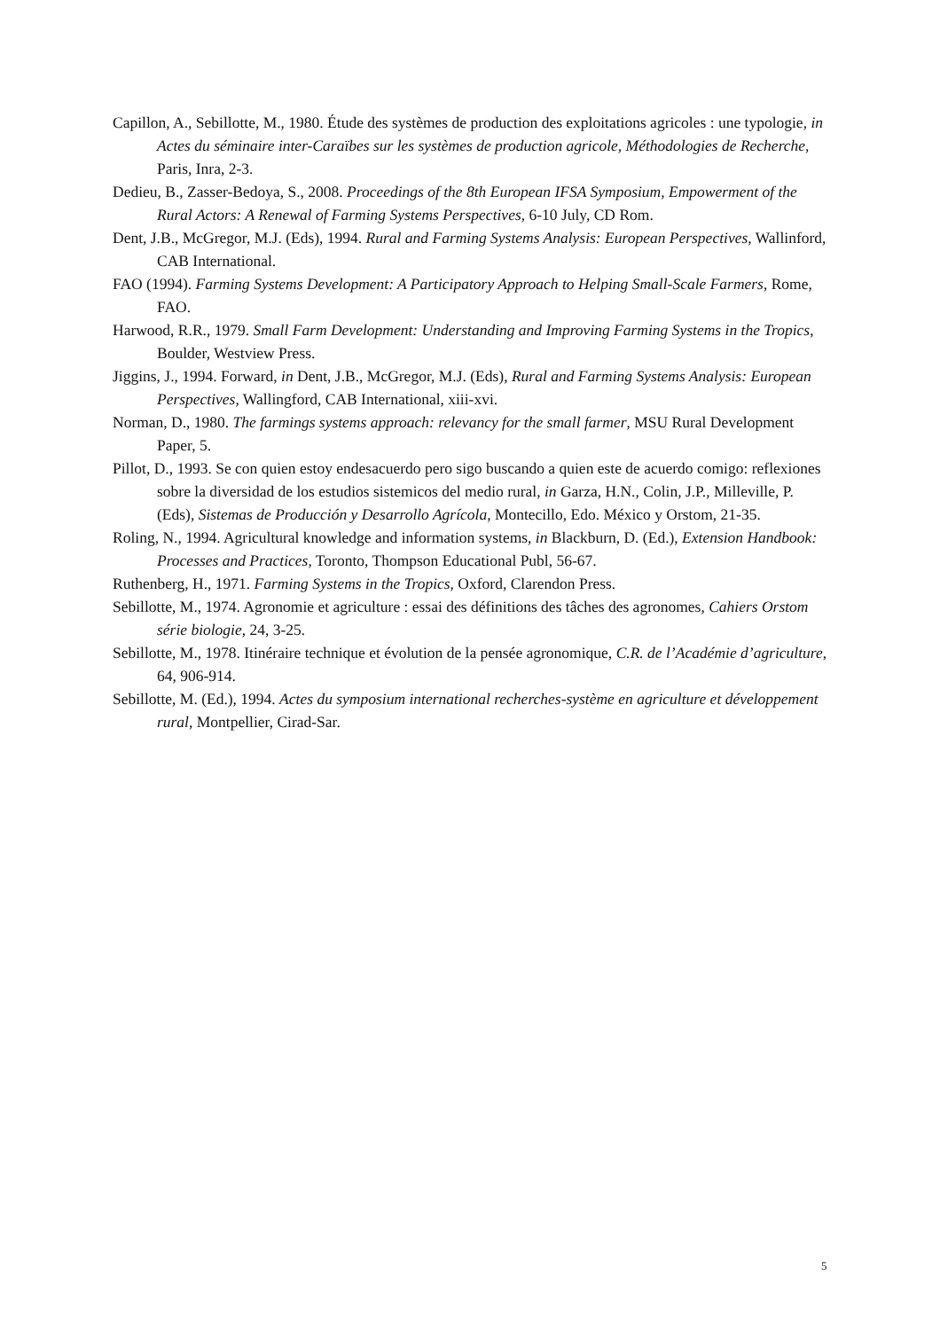Capillon, A., Sebillotte, M., 1980. Étude des systèmes de production des exploitations agricoles : une typologie, in Actes du séminaire inter-Caraïbes sur les systèmes de production agricole, Méthodologies de Recherche, Paris, Inra, 2-3.
Dedieu, B., Zasser-Bedoya, S., 2008. Proceedings of the 8th European IFSA Symposium, Empowerment of the Rural Actors: A Renewal of Farming Systems Perspectives, 6-10 July, CD Rom.
Dent, J.B., McGregor, M.J. (Eds), 1994. Rural and Farming Systems Analysis: European Perspectives, Wallinford, CAB International.
FAO (1994). Farming Systems Development: A Participatory Approach to Helping Small-Scale Farmers, Rome, FAO.
Harwood, R.R., 1979. Small Farm Development: Understanding and Improving Farming Systems in the Tropics, Boulder, Westview Press.
Jiggins, J., 1994. Forward, in Dent, J.B., McGregor, M.J. (Eds), Rural and Farming Systems Analysis: European Perspectives, Wallingford, CAB International, xiii-xvi.
Norman, D., 1980. The farmings systems approach: relevancy for the small farmer, MSU Rural Development Paper, 5.
Pillot, D., 1993. Se con quien estoy endesacuerdo pero sigo buscando a quien este de acuerdo comigo: reflexiones sobre la diversidad de los estudios sistemicos del medio rural, in Garza, H.N., Colin, J.P., Milleville, P. (Eds), Sistemas de Producción y Desarrollo Agrícola, Montecillo, Edo. México y Orstom, 21-35.
Roling, N., 1994. Agricultural knowledge and information systems, in Blackburn, D. (Ed.), Extension Handbook: Processes and Practices, Toronto, Thompson Educational Publ, 56-67.
Ruthenberg, H., 1971. Farming Systems in the Tropics, Oxford, Clarendon Press.
Sebillotte, M., 1974. Agronomie et agriculture : essai des définitions des tâches des agronomes, Cahiers Orstom série biologie, 24, 3-25.
Sebillotte, M., 1978. Itinéraire technique et évolution de la pensée agronomique, C.R. de l’Académie d’agriculture, 64, 906-914.
Sebillotte, M. (Ed.), 1994. Actes du symposium international recherches-système en agriculture et développement rural, Montpellier, Cirad-Sar.
5